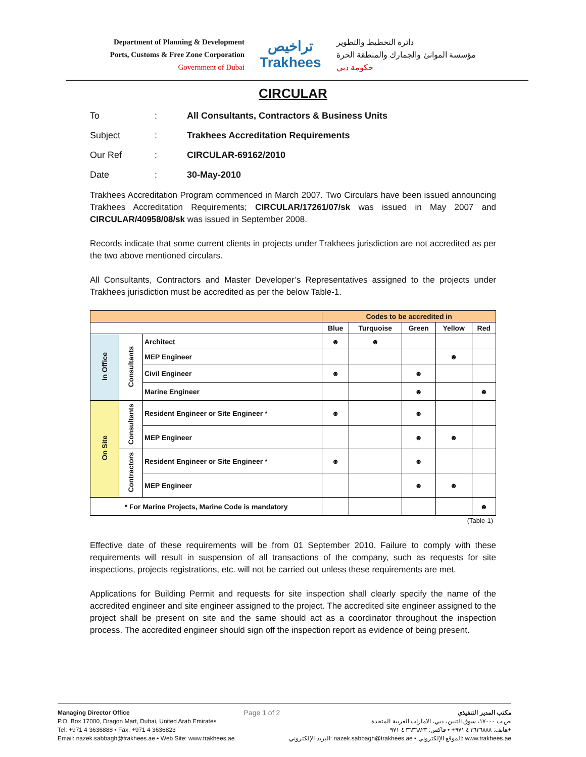Department of Planning & Development
Ports, Customs & Free Zone Corporation
Government of Dubai
تراخيص
Trakhees
دائرة التخطيط والتطوير
مؤسسة الموانئ والجمارك والمنطقة الحرة
حكومة دبي
CIRCULAR
To: All Consultants, Contractors & Business Units
Subject: Trakhees Accreditation Requirements
Our Ref: CIRCULAR-69162/2010
Date: 30-May-2010
Trakhees Accreditation Program commenced in March 2007. Two Circulars have been issued announcing Trakhees Accreditation Requirements; CIRCULAR/17261/07/sk was issued in May 2007 and CIRCULAR/40958/08/sk was issued in September 2008.
Records indicate that some current clients in projects under Trakhees jurisdiction are not accredited as per the two above mentioned circulars.
All Consultants, Contractors and Master Developer’s Representatives assigned to the projects under Trakhees jurisdiction must be accredited as per the below Table-1.
| | | | Codes to be accredited in | | | | |
| --- | --- | --- | --- | --- | --- | --- | --- |
| | | | Blue | Turquoise | Green | Yellow | Red |
| In Office | Consultants | Architect | ☻ | ☻ | | | |
| | | MEP Engineer | | | | ☻ | |
| | | Civil Engineer | ☻ | | ☻ | | |
| | | Marine Engineer | | | ☻ | | ☻ |
| On Site | Consultants | Resident Engineer or Site Engineer * | ☻ | | ☻ | | |
| | | MEP Engineer | | | ☻ | ☻ | |
| | Contractors | Resident Engineer or Site Engineer * | ☻ | | ☻ | | |
| | | MEP Engineer | | | ☻ | ☻ | |
| * For Marine Projects, Marine Code is mandatory | | | | | | | ☻ |
(Table-1)
Effective date of these requirements will be from 01 September 2010. Failure to comply with these requirements will result in suspension of all transactions of the company, such as requests for site inspections, projects registrations, etc. will not be carried out unless these requirements are met.
Applications for Building Permit and requests for site inspection shall clearly specify the name of the accredited engineer and site engineer assigned to the project. The accredited site engineer assigned to the project shall be present on site and the same should act as a coordinator throughout the inspection process. The accredited engineer should sign off the inspection report as evidence of being present.
Managing Director Office
P.O. Box 17000, Dragon Mart, Dubai, United Arab Emirates
Tel: +971 4 3636888 • Fax: +971 4 3636823
Email: nazek.sabbagh@trakhees.ae • Web Site: www.trakhees.ae
Page 1 of 2
مكتب المدير التنفيذي
ص.ب ١٧٠٠٠، سوق التنين، دبي، الامارات العربية المتحدة
هاتف: ٣٦٣٦٨٨٨ ٤ ٩٧١+ • فاكس: ٣٦٣٦٨٢٣ ٤ ٩٧١+
البريد الإلكتروني: nazek.sabbagh@trakhees.ae • الموقع الإلكتروني: www.trakhees.ae